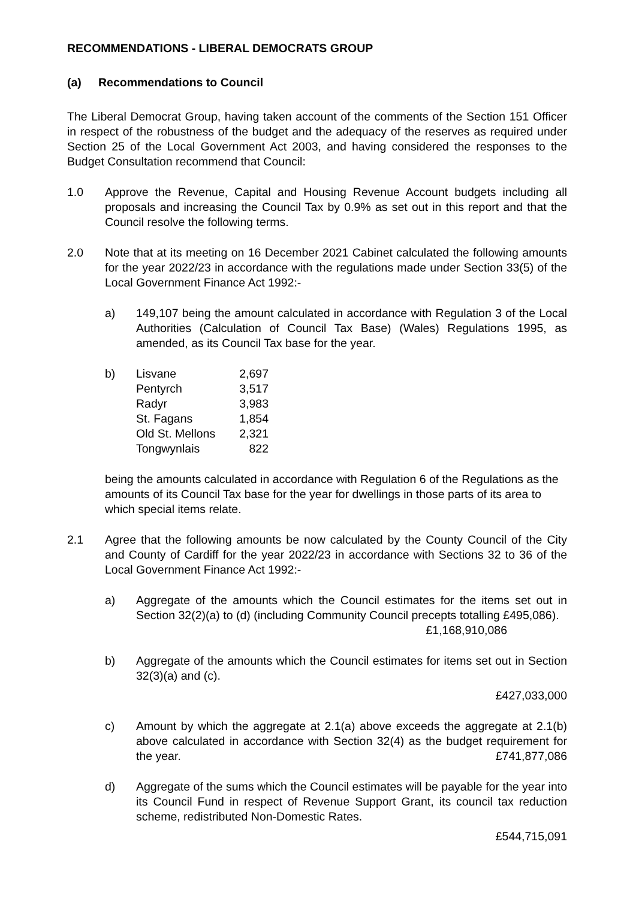RECOMMENDATIONS - LIBERAL DEMOCRATS GROUP
(a) Recommendations to Council
The Liberal Democrat Group, having taken account of the comments of the Section 151 Officer in respect of the robustness of the budget and the adequacy of the reserves as required under Section 25 of the Local Government Act 2003, and having considered the responses to the Budget Consultation recommend that Council:
1.0 Approve the Revenue, Capital and Housing Revenue Account budgets including all proposals and increasing the Council Tax by 0.9% as set out in this report and that the Council resolve the following terms.
2.0 Note that at its meeting on 16 December 2021 Cabinet calculated the following amounts for the year 2022/23 in accordance with the regulations made under Section 33(5) of the Local Government Finance Act 1992:-
a) 149,107 being the amount calculated in accordance with Regulation 3 of the Local Authorities (Calculation of Council Tax Base) (Wales) Regulations 1995, as amended, as its Council Tax base for the year.
b)
| Lisvane | 2,697 |
| Pentyrch | 3,517 |
| Radyr | 3,983 |
| St. Fagans | 1,854 |
| Old St. Mellons | 2,321 |
| Tongwynlais | 822 |
being the amounts calculated in accordance with Regulation 6 of the Regulations as the amounts of its Council Tax base for the year for dwellings in those parts of its area to which special items relate.
2.1 Agree that the following amounts be now calculated by the County Council of the City and County of Cardiff for the year 2022/23 in accordance with Sections 32 to 36 of the Local Government Finance Act 1992:-
a) Aggregate of the amounts which the Council estimates for the items set out in Section 32(2)(a) to (d) (including Community Council precepts totalling £495,086). £1,168,910,086
b) Aggregate of the amounts which the Council estimates for items set out in Section 32(3)(a) and (c).
£427,033,000
c) Amount by which the aggregate at 2.1(a) above exceeds the aggregate at 2.1(b) above calculated in accordance with Section 32(4) as the budget requirement for the year. £741,877,086
d) Aggregate of the sums which the Council estimates will be payable for the year into its Council Fund in respect of Revenue Support Grant, its council tax reduction scheme, redistributed Non-Domestic Rates.
£544,715,091